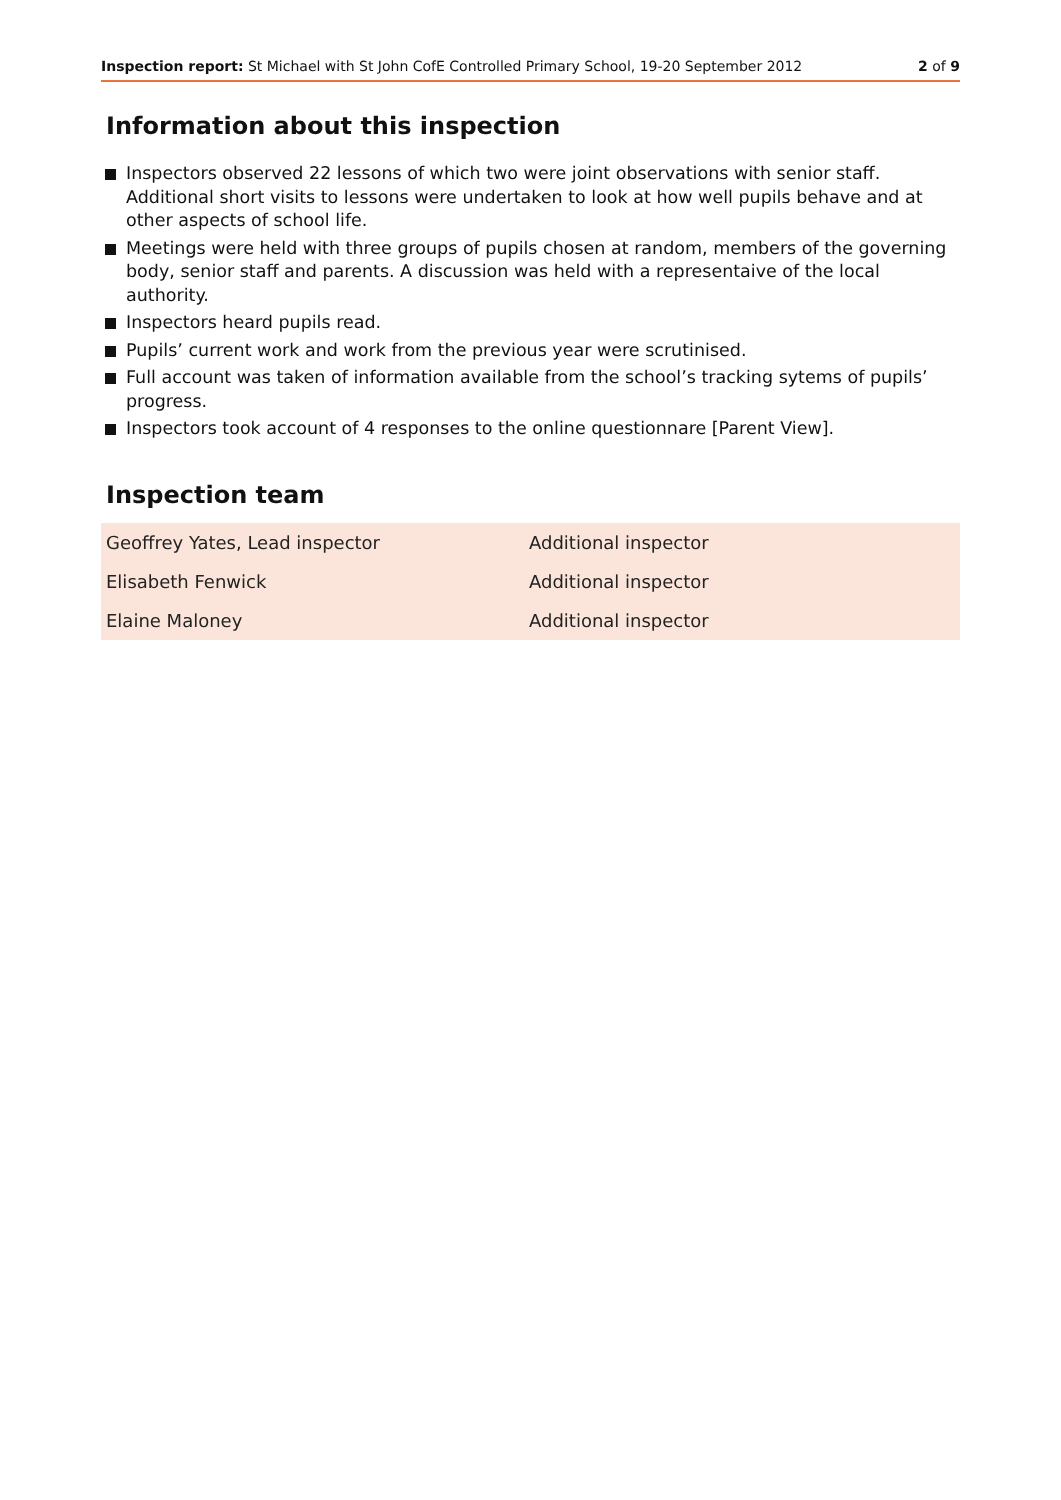Inspection report: St Michael with St John CofE Controlled Primary School, 19-20 September 2012
2 of 9
Information about this inspection
Inspectors observed 22 lessons of which two were joint observations with senior staff. Additional short visits to lessons were undertaken to look at how well pupils behave and at other aspects of school life.
Meetings were held with three groups of pupils chosen at random, members of the governing body, senior staff and parents. A discussion was held with a representaive of the local authority.
Inspectors heard pupils read.
Pupils’ current work and work from the previous year were scrutinised.
Full account was taken of information available from the school’s tracking sytems of pupils’ progress.
Inspectors took account of 4 responses to the online questionnare [Parent View].
Inspection team
| Geoffrey Yates, Lead inspector | Additional inspector |
| Elisabeth Fenwick | Additional inspector |
| Elaine Maloney | Additional inspector |